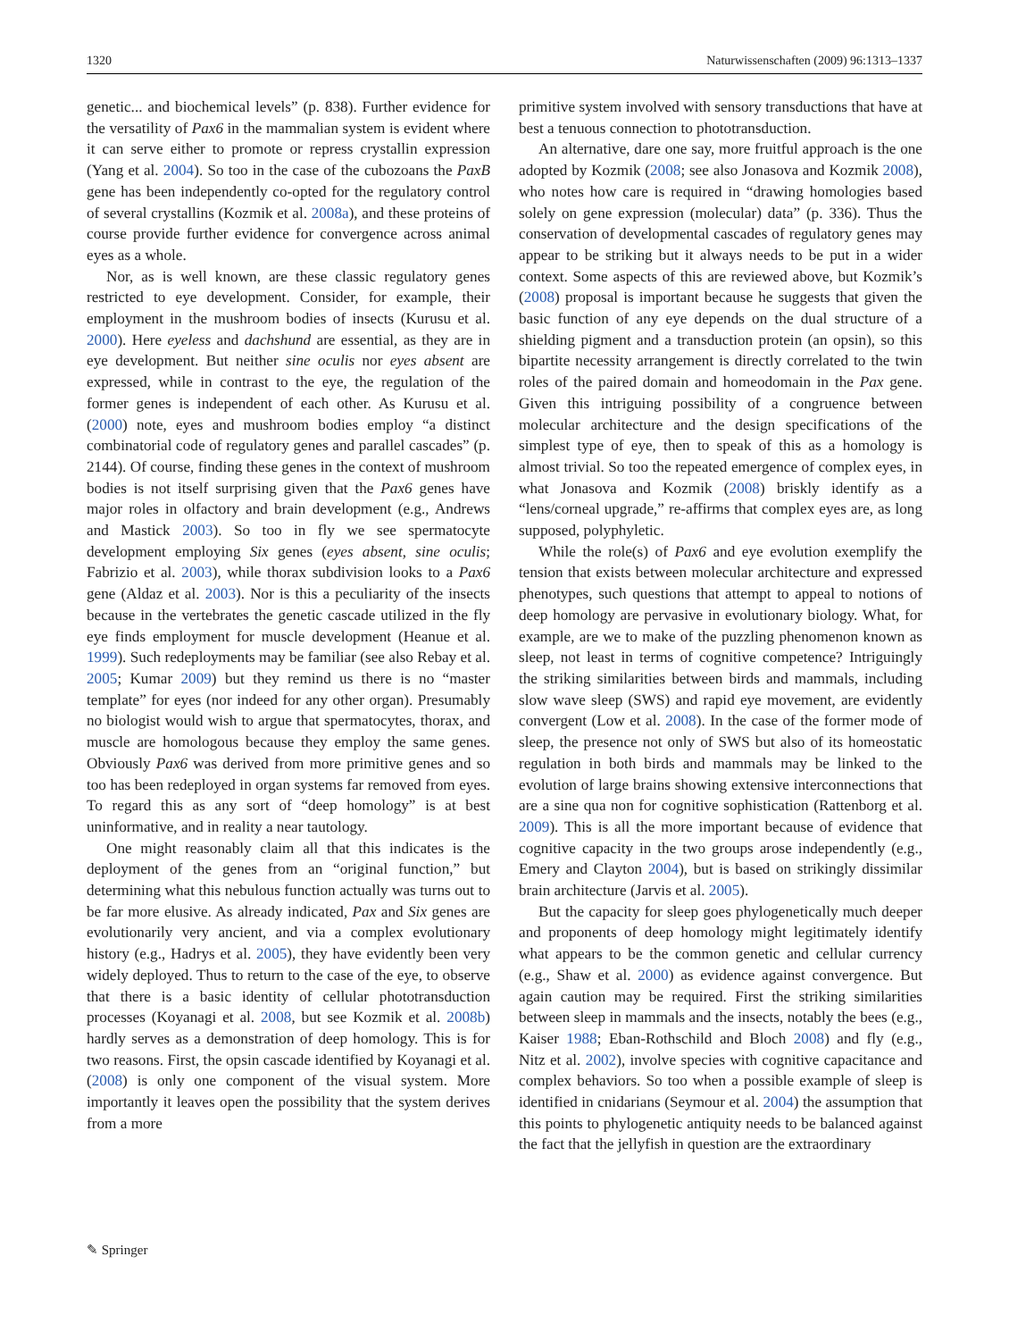1320 Naturwissenschaften (2009) 96:1313–1337
genetic... and biochemical levels” (p. 838). Further evidence for the versatility of Pax6 in the mammalian system is evident where it can serve either to promote or repress crystallin expression (Yang et al. 2004). So too in the case of the cubozoans the PaxB gene has been independently co-opted for the regulatory control of several crystallins (Kozmik et al. 2008a), and these proteins of course provide further evidence for convergence across animal eyes as a whole.
Nor, as is well known, are these classic regulatory genes restricted to eye development. Consider, for example, their employment in the mushroom bodies of insects (Kurusu et al. 2000). Here eyeless and dachshund are essential, as they are in eye development. But neither sine oculis nor eyes absent are expressed, while in contrast to the eye, the regulation of the former genes is independent of each other. As Kurusu et al. (2000) note, eyes and mushroom bodies employ “a distinct combinatorial code of regulatory genes and parallel cascades” (p. 2144). Of course, finding these genes in the context of mushroom bodies is not itself surprising given that the Pax6 genes have major roles in olfactory and brain development (e.g., Andrews and Mastick 2003). So too in fly we see spermatocyte development employing Six genes (eyes absent, sine oculis; Fabrizio et al. 2003), while thorax subdivision looks to a Pax6 gene (Aldaz et al. 2003). Nor is this a peculiarity of the insects because in the vertebrates the genetic cascade utilized in the fly eye finds employment for muscle development (Heanue et al. 1999). Such redeployments may be familiar (see also Rebay et al. 2005; Kumar 2009) but they remind us there is no “master template” for eyes (nor indeed for any other organ). Presumably no biologist would wish to argue that spermatocytes, thorax, and muscle are homologous because they employ the same genes. Obviously Pax6 was derived from more primitive genes and so too has been redeployed in organ systems far removed from eyes. To regard this as any sort of “deep homology” is at best uninformative, and in reality a near tautology.
One might reasonably claim all that this indicates is the deployment of the genes from an “original function,” but determining what this nebulous function actually was turns out to be far more elusive. As already indicated, Pax and Six genes are evolutionarily very ancient, and via a complex evolutionary history (e.g., Hadrys et al. 2005), they have evidently been very widely deployed. Thus to return to the case of the eye, to observe that there is a basic identity of cellular phototransduction processes (Koyanagi et al. 2008, but see Kozmik et al. 2008b) hardly serves as a demonstration of deep homology. This is for two reasons. First, the opsin cascade identified by Koyanagi et al. (2008) is only one component of the visual system. More importantly it leaves open the possibility that the system derives from a more
primitive system involved with sensory transductions that have at best a tenuous connection to phototransduction.
An alternative, dare one say, more fruitful approach is the one adopted by Kozmik (2008; see also Jonasova and Kozmik 2008), who notes how care is required in “drawing homologies based solely on gene expression (molecular) data” (p. 336). Thus the conservation of developmental cascades of regulatory genes may appear to be striking but it always needs to be put in a wider context. Some aspects of this are reviewed above, but Kozmik’s (2008) proposal is important because he suggests that given the basic function of any eye depends on the dual structure of a shielding pigment and a transduction protein (an opsin), so this bipartite necessity arrangement is directly correlated to the twin roles of the paired domain and homeodomain in the Pax gene. Given this intriguing possibility of a congruence between molecular architecture and the design specifications of the simplest type of eye, then to speak of this as a homology is almost trivial. So too the repeated emergence of complex eyes, in what Jonasova and Kozmik (2008) briskly identify as a “lens/corneal upgrade,” re-affirms that complex eyes are, as long supposed, polyphyletic.
While the role(s) of Pax6 and eye evolution exemplify the tension that exists between molecular architecture and expressed phenotypes, such questions that attempt to appeal to notions of deep homology are pervasive in evolutionary biology. What, for example, are we to make of the puzzling phenomenon known as sleep, not least in terms of cognitive competence? Intriguingly the striking similarities between birds and mammals, including slow wave sleep (SWS) and rapid eye movement, are evidently convergent (Low et al. 2008). In the case of the former mode of sleep, the presence not only of SWS but also of its homeostatic regulation in both birds and mammals may be linked to the evolution of large brains showing extensive interconnections that are a sine qua non for cognitive sophistication (Rattenborg et al. 2009). This is all the more important because of evidence that cognitive capacity in the two groups arose independently (e.g., Emery and Clayton 2004), but is based on strikingly dissimilar brain architecture (Jarvis et al. 2005).
But the capacity for sleep goes phylogenetically much deeper and proponents of deep homology might legitimately identify what appears to be the common genetic and cellular currency (e.g., Shaw et al. 2000) as evidence against convergence. But again caution may be required. First the striking similarities between sleep in mammals and the insects, notably the bees (e.g., Kaiser 1988; Eban-Rothschild and Bloch 2008) and fly (e.g., Nitz et al. 2002), involve species with cognitive capacitance and complex behaviors. So too when a possible example of sleep is identified in cnidarians (Seymour et al. 2004) the assumption that this points to phylogenetic antiquity needs to be balanced against the fact that the jellyfish in question are the extraordinary
✎ Springer